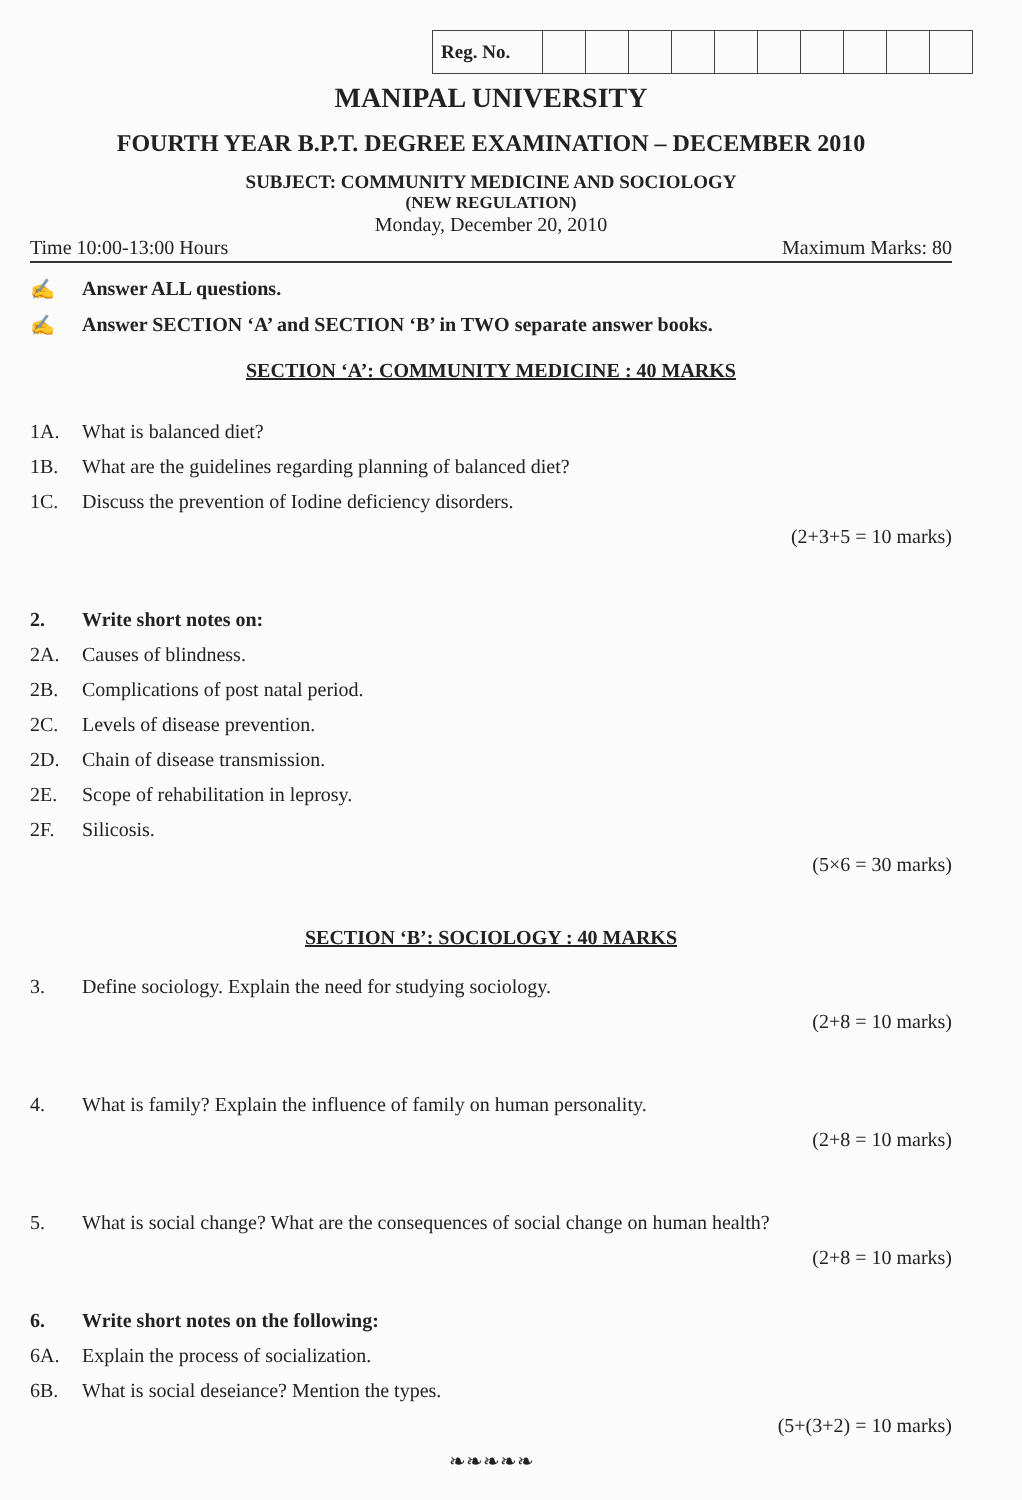| Reg. No. | | | | | | | | | | |
MANIPAL UNIVERSITY
FOURTH YEAR B.P.T. DEGREE EXAMINATION – DECEMBER 2010
SUBJECT: COMMUNITY MEDICINE AND SOCIOLOGY
(NEW REGULATION)
Monday, December 20, 2010
Time 10:00-13:00 Hours Maximum Marks: 80
✍ Answer ALL questions.
✍ Answer SECTION ‘A’ and SECTION ‘B’ in TWO separate answer books.
SECTION ‘A’: COMMUNITY MEDICINE : 40 MARKS
1A. What is balanced diet?
1B. What are the guidelines regarding planning of balanced diet?
1C. Discuss the prevention of Iodine deficiency disorders.
(2+3+5 = 10 marks)
2. Write short notes on:
2A. Causes of blindness.
2B. Complications of post natal period.
2C. Levels of disease prevention.
2D. Chain of disease transmission.
2E. Scope of rehabilitation in leprosy.
2F. Silicosis.
(5×6 = 30 marks)
SECTION ‘B’: SOCIOLOGY : 40 MARKS
3. Define sociology. Explain the need for studying sociology.
(2+8 = 10 marks)
4. What is family? Explain the influence of family on human personality.
(2+8 = 10 marks)
5. What is social change? What are the consequences of social change on human health?
(2+8 = 10 marks)
6. Write short notes on the following:
6A. Explain the process of socialization.
6B. What is social deseiance? Mention the types.
(5+(3+2) = 10 marks)
❧❧❧❧❧